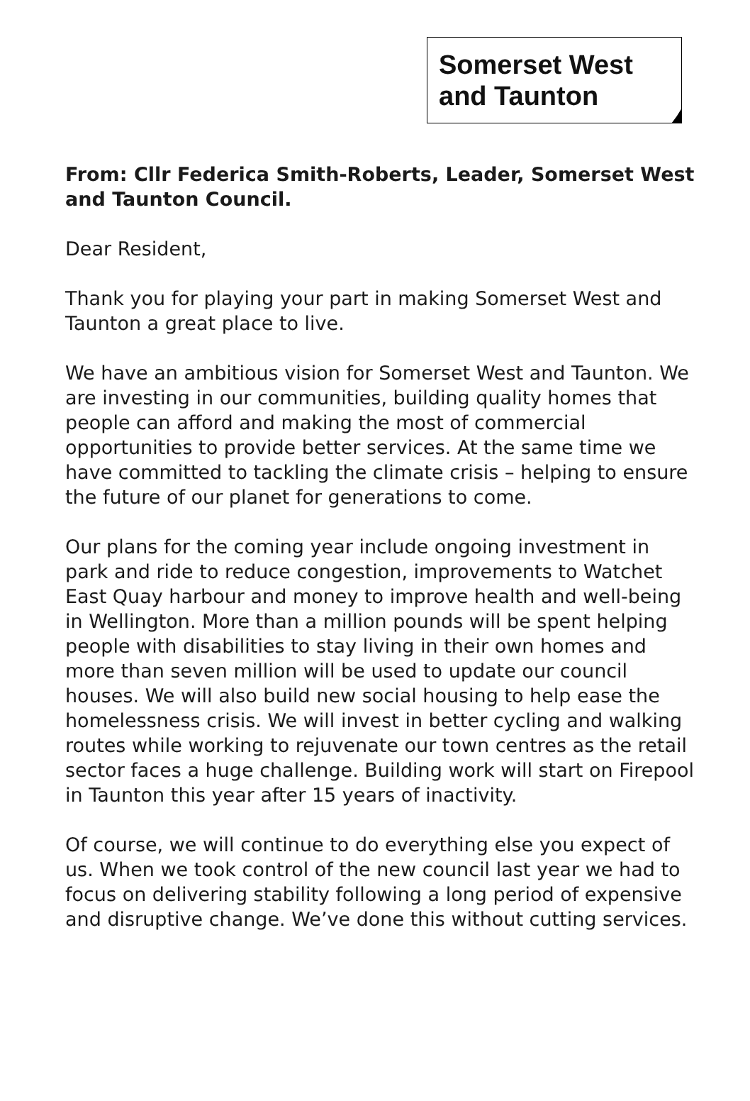Somerset West
and Taunton
From: Cllr Federica Smith-Roberts, Leader, Somerset West and Taunton Council.
Dear Resident,
Thank you for playing your part in making Somerset West and Taunton a great place to live.
We have an ambitious vision for Somerset West and Taunton. We are investing in our communities, building quality homes that people can afford and making the most of commercial opportunities to provide better services. At the same time we have committed to tackling the climate crisis – helping to ensure the future of our planet for generations to come.
Our plans for the coming year include ongoing investment in park and ride to reduce congestion, improvements to Watchet East Quay harbour and money to improve health and well-being in Wellington. More than a million pounds will be spent helping people with disabilities to stay living in their own homes and more than seven million will be used to update our council houses. We will also build new social housing to help ease the homelessness crisis. We will invest in better cycling and walking routes while working to rejuvenate our town centres as the retail sector faces a huge challenge. Building work will start on Firepool in Taunton this year after 15 years of inactivity.
Of course, we will continue to do everything else you expect of us. When we took control of the new council last year we had to focus on delivering stability following a long period of expensive and disruptive change. We’ve done this without cutting services.